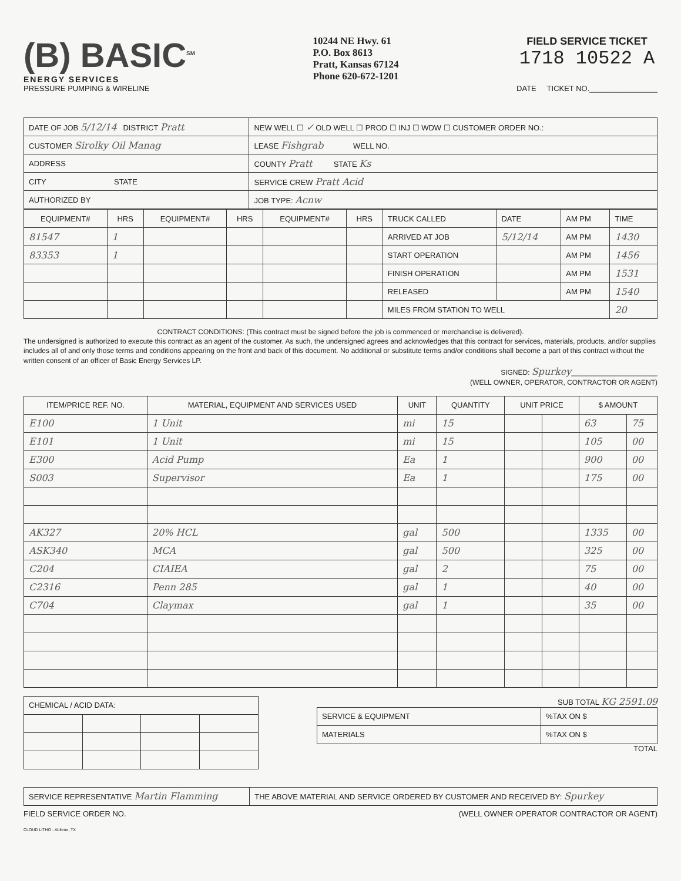(B) BASIC<sup>SM</sup>
ENERGY SERVICES
PRESSURE PUMPING & WIRELINE
10244 NE Hwy. 61
P.O. Box 8613
Pratt, Kansas 67124
Phone 620-672-1201
FIELD SERVICE TICKET
1718 10522 A
DATE TICKET NO.________________
| DATE OF JOB 5/12/14 DISTRICT Pratt | NEW WELL ☐ ✓ OLD WELL ☐ PROD ☐ INJ ☐ WDW ☐ CUSTOMER ORDER NO.: |
| CUSTOMER Sirolky Oil Manag | LEASE Fishgrab WELL NO. |
| ADDRESS | COUNTY Pratt STATE Ks |
| CITY STATE | SERVICE CREW Pratt Acid |
| AUTHORIZED BY | JOB TYPE: Acnw |
| EQUIPMENT# | HRS | EQUIPMENT# | HRS | EQUIPMENT# | HRS | TRUCK CALLED | DATE | AM PM | TIME |
| 81547 | 1 | | | | | ARRIVED AT JOB | 5/12/14 | AM PM | 1430 |
| 83353 | 1 | | | | | START OPERATION | | AM PM | 1456 |
| | | | | | | FINISH OPERATION | | AM PM | 1531 |
| | | | | | | RELEASED | | AM PM | 1540 |
| | | | | | | MILES FROM STATION TO WELL | | | 20 |
CONTRACT CONDITIONS: (This contract must be signed before the job is commenced or merchandise is delivered).
The undersigned is authorized to execute this contract as an agent of the customer. As such, the undersigned agrees and acknowledges that this contract for services, materials, products, and/or supplies includes all of and only those terms and conditions appearing on the front and back of this document. No additional or substitute terms and/or conditions shall become a part of this contract without the written consent of an officer of Basic Energy Services LP.
SIGNED: Spurkey______________________
(WELL OWNER, OPERATOR, CONTRACTOR OR AGENT)
| ITEM/PRICE REF. NO. | MATERIAL, EQUIPMENT AND SERVICES USED | UNIT | QUANTITY | UNIT PRICE | | $ AMOUNT | |
| --- | --- | --- | --- | --- | --- | --- | --- |
| E100 | 1 Unit | mi | 15 | | | 63 | 75 |
| E101 | 1 Unit | mi | 15 | | | 105 | 00 |
| E300 | Acid Pump | Ea | 1 | | | 900 | 00 |
| S003 | Supervisor | Ea | 1 | | | 175 | 00 |
| AK327 | 20% HCL | gal | 500 | | | 1335 | 00 |
| ASK340 | MCA | gal | 500 | | | 325 | 00 |
| C204 | CIAIEA | gal | 2 | | | 75 | 00 |
| C2316 | Penn 285 | gal | 1 | | | 40 | 00 |
| C704 | Claymax | gal | 1 | | | 35 | 00 |
| CHEMICAL / ACID DATA: | | | |
SUB TOTAL KG 2591.09
| SERVICE & EQUIPMENT | %TAX ON $ |
| MATERIALS | %TAX ON $ |
TOTAL
| SERVICE REPRESENTATIVE Martin Flamming | THE ABOVE MATERIAL AND SERVICE ORDERED BY CUSTOMER AND RECEIVED BY: Spurkey |
FIELD SERVICE ORDER NO. (WELL OWNER OPERATOR CONTRACTOR OR AGENT)
CLOUD LITHO - Abilene, TX